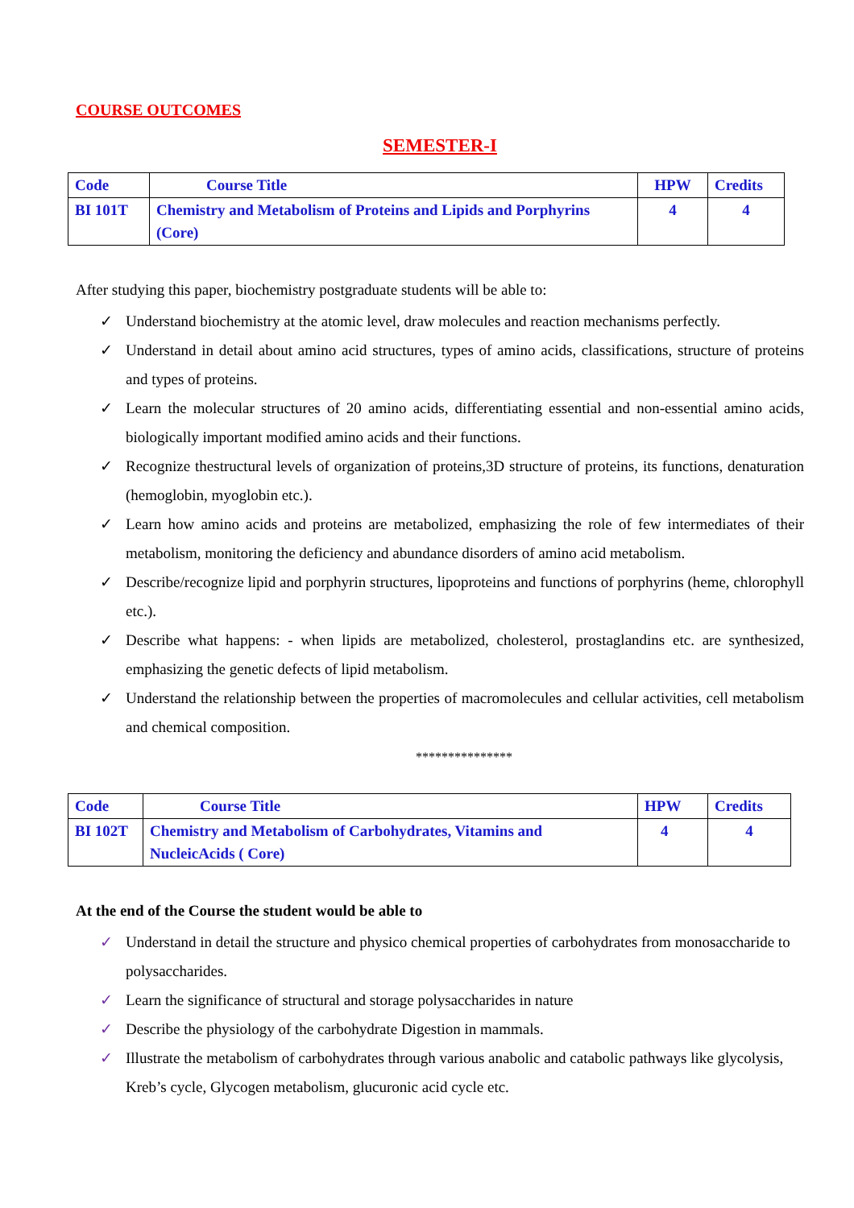COURSE OUTCOMES
SEMESTER-I
| Code | Course Title | HPW | Credits |
| --- | --- | --- | --- |
| BI 101T | Chemistry and Metabolism of Proteins and Lipids and Porphyrins (Core) | 4 | 4 |
After studying this paper, biochemistry postgraduate students will be able to:
✓ Understand biochemistry at the atomic level, draw molecules and reaction mechanisms perfectly.
✓ Understand in detail about amino acid structures, types of amino acids, classifications, structure of proteins and types of proteins.
✓ Learn the molecular structures of 20 amino acids, differentiating essential and non-essential amino acids, biologically important modified amino acids and their functions.
✓ Recognize thestructural levels of organization of proteins,3D structure of proteins, its functions, denaturation (hemoglobin, myoglobin etc.).
✓ Learn how amino acids and proteins are metabolized, emphasizing the role of few intermediates of their metabolism, monitoring the deficiency and abundance disorders of amino acid metabolism.
✓ Describe/recognize lipid and porphyrin structures, lipoproteins and functions of porphyrins (heme, chlorophyll etc.).
✓ Describe what happens: - when lipids are metabolized, cholesterol, prostaglandins etc. are synthesized, emphasizing the genetic defects of lipid metabolism.
✓ Understand the relationship between the properties of macromolecules and cellular activities, cell metabolism and chemical composition.
***************
| Code | Course Title | HPW | Credits |
| --- | --- | --- | --- |
| BI 102T | Chemistry and Metabolism of Carbohydrates, Vitamins and NucleicAcids ( Core) | 4 | 4 |
At the end of the Course the student would be able to
✓ Understand in detail the structure and physico chemical properties of carbohydrates from monosaccharide to polysaccharides.
✓ Learn the significance of structural and storage polysaccharides in nature
✓ Describe the physiology of the carbohydrate Digestion in mammals.
✓ Illustrate the metabolism of carbohydrates through various anabolic and catabolic pathways like glycolysis, Kreb’s cycle, Glycogen metabolism, glucuronic acid cycle etc.